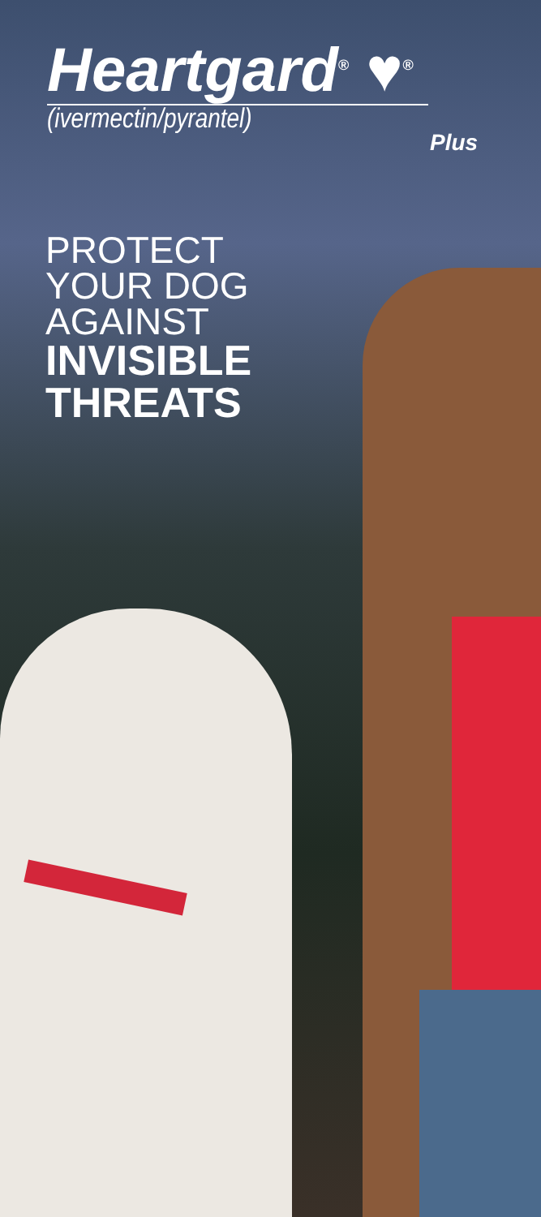Heartgard<sup>®</sup> ♥<sup>®</sup>
(ivermectin/pyrantel)
Plus
PROTECT
YOUR DOG
AGAINST
INVISIBLE
THREATS